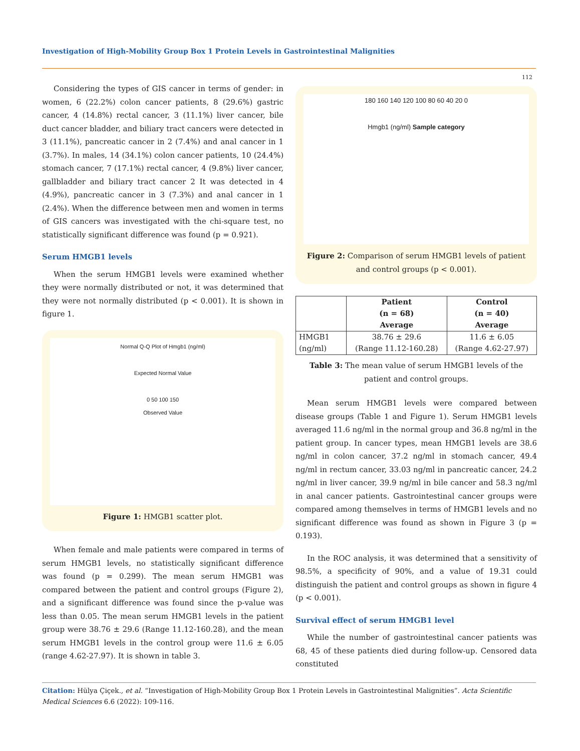Investigation of High-Mobility Group Box 1 Protein Levels in Gastrointestinal Malignities
112
Considering the types of GIS cancer in terms of gender: in women, 6 (22.2%) colon cancer patients, 8 (29.6%) gastric cancer, 4 (14.8%) rectal cancer, 3 (11.1%) liver cancer, bile duct cancer bladder, and biliary tract cancers were detected in 3 (11.1%), pancreatic cancer in 2 (7.4%) and anal cancer in 1 (3.7%). In males, 14 (34.1%) colon cancer patients, 10 (24.4%) stomach cancer, 7 (17.1%) rectal cancer, 4 (9.8%) liver cancer, gallbladder and biliary tract cancer 2 It was detected in 4 (4.9%), pancreatic cancer in 3 (7.3%) and anal cancer in 1 (2.4%). When the difference between men and women in terms of GIS cancers was investigated with the chi-square test, no statistically significant difference was found (p = 0.921).
Serum HMGB1 levels
When the serum HMGB1 levels were examined whether they were normally distributed or not, it was determined that they were not normally distributed (p < 0.001). It is shown in figure 1.
Normal Q-Q Plot of Hmgb1 (ng/ml)
Expected Normal Value
0 50 100 150
Observed Value
Figure 1: HMGB1 scatter plot.
When female and male patients were compared in terms of serum HMGB1 levels, no statistically significant difference was found (p = 0.299). The mean serum HMGB1 was compared between the patient and control groups (Figure 2), and a significant difference was found since the p-value was less than 0.05. The mean serum HMGB1 levels in the patient group were 38.76 ± 29.6 (Range 11.12-160.28), and the mean serum HMGB1 levels in the control group were 11.6 ± 6.05 (range 4.62-27.97). It is shown in table 3.
180 160 140 120 100 80 60 40 20 0
Hmgb1 (ng/ml) Sample category
Figure 2: Comparison of serum HMGB1 levels of patient and control groups (p < 0.001).
| | Patient (n = 68) Average | Control (n = 40) Average |
| --- | --- | --- |
| HMGB1 (ng/ml) | 38.76 ± 29.6 (Range 11.12-160.28) | 11.6 ± 6.05 (Range 4.62-27.97) |
Table 3: The mean value of serum HMGB1 levels of the patient and control groups.
Mean serum HMGB1 levels were compared between disease groups (Table 1 and Figure 1). Serum HMGB1 levels averaged 11.6 ng/ml in the normal group and 36.8 ng/ml in the patient group. In cancer types, mean HMGB1 levels are 38.6 ng/ml in colon cancer, 37.2 ng/ml in stomach cancer, 49.4 ng/ml in rectum cancer, 33.03 ng/ml in pancreatic cancer, 24.2 ng/ml in liver cancer, 39.9 ng/ml in bile cancer and 58.3 ng/ml in anal cancer patients. Gastrointestinal cancer groups were compared among themselves in terms of HMGB1 levels and no significant difference was found as shown in Figure 3 (p = 0.193).
In the ROC analysis, it was determined that a sensitivity of 98.5%, a specificity of 90%, and a value of 19.31 could distinguish the patient and control groups as shown in figure 4 (p < 0.001).
Survival effect of serum HMGB1 level
While the number of gastrointestinal cancer patients was 68, 45 of these patients died during follow-up. Censored data constituted
Citation: Hülya Çiçek., et al. “Investigation of High-Mobility Group Box 1 Protein Levels in Gastrointestinal Malignities”. Acta Scientific Medical Sciences 6.6 (2022): 109-116.